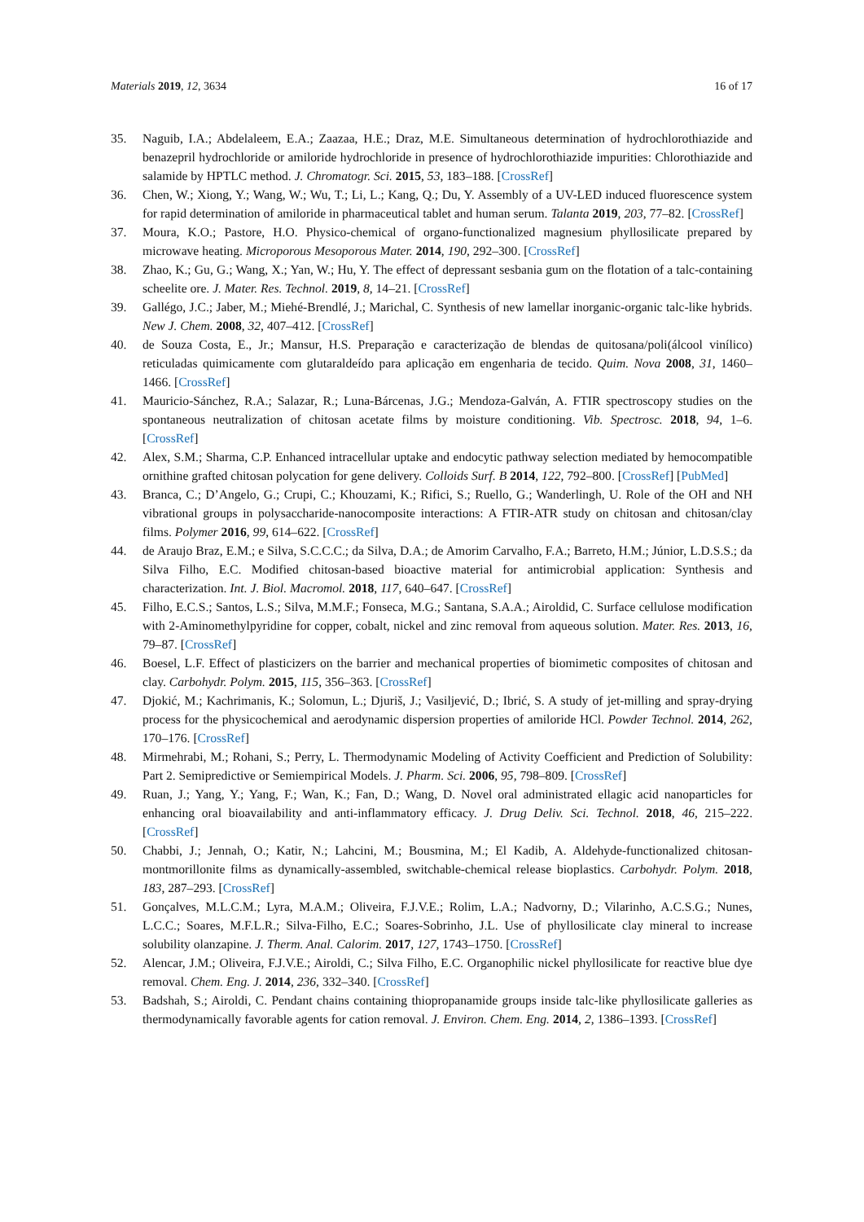Materials 2019, 12, 3634 16 of 17
35. Naguib, I.A.; Abdelaleem, E.A.; Zaazaa, H.E.; Draz, M.E. Simultaneous determination of hydrochlorothiazide and benazepril hydrochloride or amiloride hydrochloride in presence of hydrochlorothiazide impurities: Chlorothiazide and salamide by HPTLC method. J. Chromatogr. Sci. 2015, 53, 183–188. [CrossRef]
36. Chen, W.; Xiong, Y.; Wang, W.; Wu, T.; Li, L.; Kang, Q.; Du, Y. Assembly of a UV-LED induced fluorescence system for rapid determination of amiloride in pharmaceutical tablet and human serum. Talanta 2019, 203, 77–82. [CrossRef]
37. Moura, K.O.; Pastore, H.O. Physico-chemical of organo-functionalized magnesium phyllosilicate prepared by microwave heating. Microporous Mesoporous Mater. 2014, 190, 292–300. [CrossRef]
38. Zhao, K.; Gu, G.; Wang, X.; Yan, W.; Hu, Y. The effect of depressant sesbania gum on the flotation of a talc-containing scheelite ore. J. Mater. Res. Technol. 2019, 8, 14–21. [CrossRef]
39. Gallégo, J.C.; Jaber, M.; Miehé-Brendlé, J.; Marichal, C. Synthesis of new lamellar inorganic-organic talc-like hybrids. New J. Chem. 2008, 32, 407–412. [CrossRef]
40. de Souza Costa, E., Jr.; Mansur, H.S. Preparação e caracterização de blendas de quitosana/poli(álcool vinílico) reticuladas quimicamente com glutaraldeído para aplicação em engenharia de tecido. Quim. Nova 2008, 31, 1460–1466. [CrossRef]
41. Mauricio-Sánchez, R.A.; Salazar, R.; Luna-Bárcenas, J.G.; Mendoza-Galván, A. FTIR spectroscopy studies on the spontaneous neutralization of chitosan acetate films by moisture conditioning. Vib. Spectrosc. 2018, 94, 1–6. [CrossRef]
42. Alex, S.M.; Sharma, C.P. Enhanced intracellular uptake and endocytic pathway selection mediated by hemocompatible ornithine grafted chitosan polycation for gene delivery. Colloids Surf. B 2014, 122, 792–800. [CrossRef] [PubMed]
43. Branca, C.; D’Angelo, G.; Crupi, C.; Khouzami, K.; Rifici, S.; Ruello, G.; Wanderlingh, U. Role of the OH and NH vibrational groups in polysaccharide-nanocomposite interactions: A FTIR-ATR study on chitosan and chitosan/clay films. Polymer 2016, 99, 614–622. [CrossRef]
44. de Araujo Braz, E.M.; e Silva, S.C.C.C.; da Silva, D.A.; de Amorim Carvalho, F.A.; Barreto, H.M.; Júnior, L.D.S.S.; da Silva Filho, E.C. Modified chitosan-based bioactive material for antimicrobial application: Synthesis and characterization. Int. J. Biol. Macromol. 2018, 117, 640–647. [CrossRef]
45. Filho, E.C.S.; Santos, L.S.; Silva, M.M.F.; Fonseca, M.G.; Santana, S.A.A.; Airoldid, C. Surface cellulose modification with 2-Aminomethylpyridine for copper, cobalt, nickel and zinc removal from aqueous solution. Mater. Res. 2013, 16, 79–87. [CrossRef]
46. Boesel, L.F. Effect of plasticizers on the barrier and mechanical properties of biomimetic composites of chitosan and clay. Carbohydr. Polym. 2015, 115, 356–363. [CrossRef]
47. Djokić, M.; Kachrimanis, K.; Solomun, L.; Djuriš, J.; Vasiljević, D.; Ibrić, S. A study of jet-milling and spray-drying process for the physicochemical and aerodynamic dispersion properties of amiloride HCl. Powder Technol. 2014, 262, 170–176. [CrossRef]
48. Mirmehrabi, M.; Rohani, S.; Perry, L. Thermodynamic Modeling of Activity Coefficient and Prediction of Solubility: Part 2. Semipredictive or Semiempirical Models. J. Pharm. Sci. 2006, 95, 798–809. [CrossRef]
49. Ruan, J.; Yang, Y.; Yang, F.; Wan, K.; Fan, D.; Wang, D. Novel oral administrated ellagic acid nanoparticles for enhancing oral bioavailability and anti-inflammatory efficacy. J. Drug Deliv. Sci. Technol. 2018, 46, 215–222. [CrossRef]
50. Chabbi, J.; Jennah, O.; Katir, N.; Lahcini, M.; Bousmina, M.; El Kadib, A. Aldehyde-functionalized chitosan-montmorillonite films as dynamically-assembled, switchable-chemical release bioplastics. Carbohydr. Polym. 2018, 183, 287–293. [CrossRef]
51. Gonçalves, M.L.C.M.; Lyra, M.A.M.; Oliveira, F.J.V.E.; Rolim, L.A.; Nadvorny, D.; Vilarinho, A.C.S.G.; Nunes, L.C.C.; Soares, M.F.L.R.; Silva-Filho, E.C.; Soares-Sobrinho, J.L. Use of phyllosilicate clay mineral to increase solubility olanzapine. J. Therm. Anal. Calorim. 2017, 127, 1743–1750. [CrossRef]
52. Alencar, J.M.; Oliveira, F.J.V.E.; Airoldi, C.; Silva Filho, E.C. Organophilic nickel phyllosilicate for reactive blue dye removal. Chem. Eng. J. 2014, 236, 332–340. [CrossRef]
53. Badshah, S.; Airoldi, C. Pendant chains containing thiopropanamide groups inside talc-like phyllosilicate galleries as thermodynamically favorable agents for cation removal. J. Environ. Chem. Eng. 2014, 2, 1386–1393. [CrossRef]